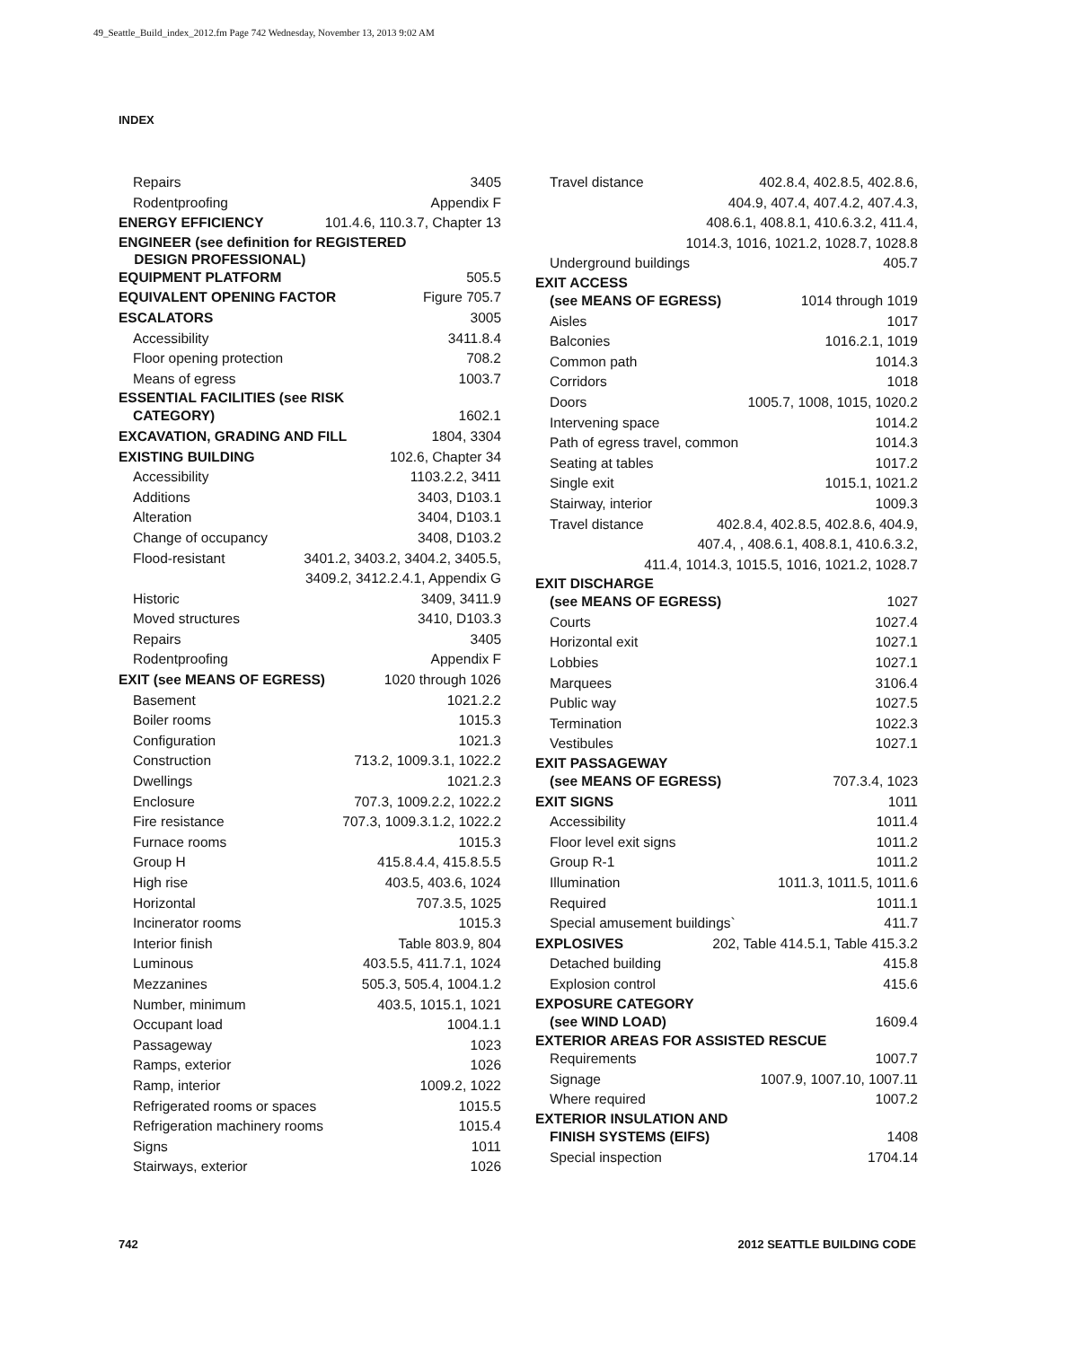49_Seattle_Build_index_2012.fm Page 742 Wednesday, November 13, 2013 9:02 AM
INDEX
Repairs 3405
Rodentproofing Appendix F
ENERGY EFFICIENCY 101.4.6, 110.3.7, Chapter 13
ENGINEER (see definition for REGISTERED
DESIGN PROFESSIONAL)
EQUIPMENT PLATFORM 505.5
EQUIVALENT OPENING FACTOR Figure 705.7
ESCALATORS 3005
Accessibility 3411.8.4
Floor opening protection 708.2
Means of egress 1003.7
ESSENTIAL FACILITIES (see RISK
CATEGORY) 1602.1
EXCAVATION, GRADING AND FILL 1804, 3304
EXISTING BUILDING 102.6, Chapter 34
Accessibility 1103.2.2, 3411
Additions 3403, D103.1
Alteration 3404, D103.1
Change of occupancy 3408, D103.2
Flood-resistant 3401.2, 3403.2, 3404.2, 3405.5,
3409.2, 3412.2.4.1, Appendix G
Historic 3409, 3411.9
Moved structures 3410, D103.3
Repairs 3405
Rodentproofing Appendix F
EXIT (see MEANS OF EGRESS) 1020 through 1026
Basement 1021.2.2
Boiler rooms 1015.3
Configuration 1021.3
Construction 713.2, 1009.3.1, 1022.2
Dwellings 1021.2.3
Enclosure 707.3, 1009.2.2, 1022.2
Fire resistance 707.3, 1009.3.1.2, 1022.2
Furnace rooms 1015.3
Group H 415.8.4.4, 415.8.5.5
High rise 403.5, 403.6, 1024
Horizontal 707.3.5, 1025
Incinerator rooms 1015.3
Interior finish Table 803.9, 804
Luminous 403.5.5, 411.7.1, 1024
Mezzanines 505.3, 505.4, 1004.1.2
Number, minimum 403.5, 1015.1, 1021
Occupant load 1004.1.1
Passageway 1023
Ramps, exterior 1026
Ramp, interior 1009.2, 1022
Refrigerated rooms or spaces 1015.5
Refrigeration machinery rooms 1015.4
Signs 1011
Stairways, exterior 1026
Travel distance 402.8.4, 402.8.5, 402.8.6,
404.9, 407.4, 407.4.2, 407.4.3,
408.6.1, 408.8.1, 410.6.3.2, 411.4,
1014.3, 1016, 1021.2, 1028.7, 1028.8
Underground buildings 405.7
EXIT ACCESS
(see MEANS OF EGRESS) 1014 through 1019
Aisles 1017
Balconies 1016.2.1, 1019
Common path 1014.3
Corridors 1018
Doors 1005.7, 1008, 1015, 1020.2
Intervening space 1014.2
Path of egress travel, common 1014.3
Seating at tables 1017.2
Single exit 1015.1, 1021.2
Stairway, interior 1009.3
Travel distance 402.8.4, 402.8.5, 402.8.6, 404.9,
407.4, , 408.6.1, 408.8.1, 410.6.3.2,
411.4, 1014.3, 1015.5, 1016, 1021.2, 1028.7
EXIT DISCHARGE
(see MEANS OF EGRESS) 1027
Courts 1027.4
Horizontal exit 1027.1
Lobbies 1027.1
Marquees 3106.4
Public way 1027.5
Termination 1022.3
Vestibules 1027.1
EXIT PASSAGEWAY
(see MEANS OF EGRESS) 707.3.4, 1023
EXIT SIGNS 1011
Accessibility 1011.4
Floor level exit signs 1011.2
Group R-1 1011.2
Illumination 1011.3, 1011.5, 1011.6
Required 1011.1
Special amusement buildings` 411.7
EXPLOSIVES 202, Table 414.5.1, Table 415.3.2
Detached building 415.8
Explosion control 415.6
EXPOSURE CATEGORY
(see WIND LOAD) 1609.4
EXTERIOR AREAS FOR ASSISTED RESCUE
Requirements 1007.7
Signage 1007.9, 1007.10, 1007.11
Where required 1007.2
EXTERIOR INSULATION AND
FINISH SYSTEMS (EIFS) 1408
Special inspection 1704.14
742 2012 SEATTLE BUILDING CODE